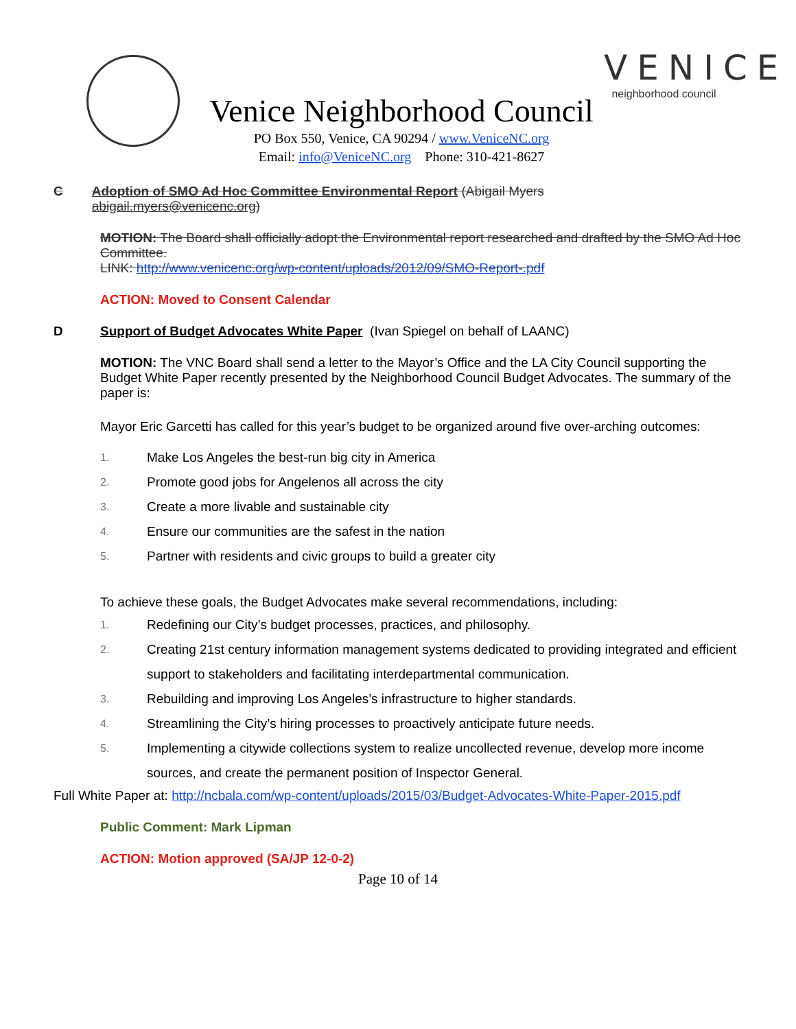Venice Neighborhood Council
PO Box 550, Venice, CA 90294 / www.VeniceNC.org
Email: info@VeniceNC.org Phone: 310-421-8627
VENICE
neighborhood council
C Adoption of SMO Ad Hoc Committee Environmental Report (Abigail Myers abigail.myers@venicenc.org)
MOTION: The Board shall officially adopt the Environmental report researched and drafted by the SMO Ad Hoc Committee.
LINK: http://www.venicenc.org/wp-content/uploads/2012/09/SMO-Report-.pdf
ACTION: Moved to Consent Calendar
D Support of Budget Advocates White Paper (Ivan Spiegel on behalf of LAANC)
MOTION: The VNC Board shall send a letter to the Mayor’s Office and the LA City Council supporting the Budget White Paper recently presented by the Neighborhood Council Budget Advocates. The summary of the paper is:
Mayor Eric Garcetti has called for this year’s budget to be organized around five over-arching outcomes:
1. Make Los Angeles the best-run big city in America
2. Promote good jobs for Angelenos all across the city
3. Create a more livable and sustainable city
4. Ensure our communities are the safest in the nation
5. Partner with residents and civic groups to build a greater city
To achieve these goals, the Budget Advocates make several recommendations, including:
1. Redefining our City’s budget processes, practices, and philosophy.
2. Creating 21st century information management systems dedicated to providing integrated and efficient support to stakeholders and facilitating interdepartmental communication.
3. Rebuilding and improving Los Angeles’s infrastructure to higher standards.
4. Streamlining the City’s hiring processes to proactively anticipate future needs.
5. Implementing a citywide collections system to realize uncollected revenue, develop more income sources, and create the permanent position of Inspector General.
Full White Paper at: http://ncbala.com/wp-content/uploads/2015/03/Budget-Advocates-White-Paper-2015.pdf
Public Comment: Mark Lipman
ACTION: Motion approved (SA/JP 12-0-2)
Page 10 of 14